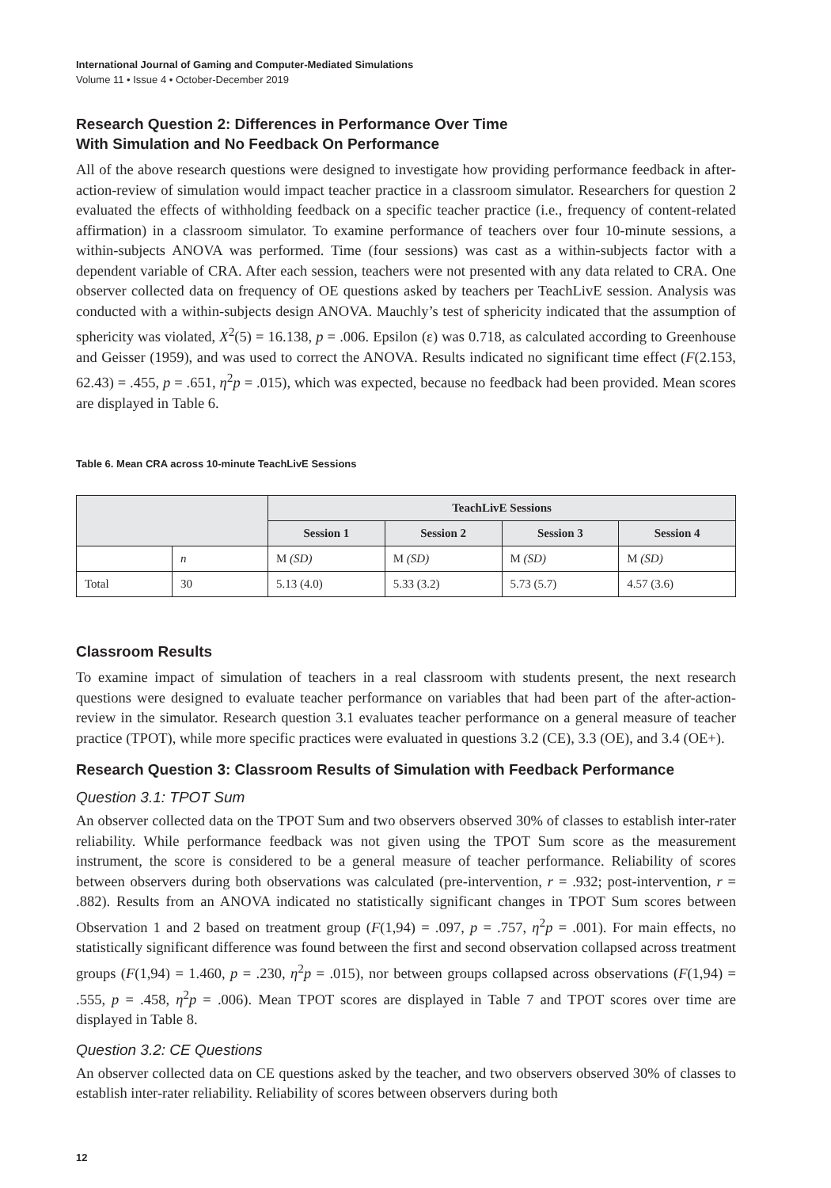International Journal of Gaming and Computer-Mediated Simulations
Volume 11 • Issue 4 • October-December 2019
Research Question 2: Differences in Performance Over Time
With Simulation and No Feedback On Performance
All of the above research questions were designed to investigate how providing performance feedback in after-action-review of simulation would impact teacher practice in a classroom simulator. Researchers for question 2 evaluated the effects of withholding feedback on a specific teacher practice (i.e., frequency of content-related affirmation) in a classroom simulator. To examine performance of teachers over four 10-minute sessions, a within-subjects ANOVA was performed. Time (four sessions) was cast as a within-subjects factor with a dependent variable of CRA. After each session, teachers were not presented with any data related to CRA. One observer collected data on frequency of OE questions asked by teachers per TeachLivE session. Analysis was conducted with a within-subjects design ANOVA. Mauchly’s test of sphericity indicated that the assumption of sphericity was violated, X<sup>2</sup>(5) = 16.138, p = .006. Epsilon (ε) was 0.718, as calculated according to Greenhouse and Geisser (1959), and was used to correct the ANOVA. Results indicated no significant time effect (F(2.153, 62.43) = .455, p = .651, η<sup>2</sup>p = .015), which was expected, because no feedback had been provided. Mean scores are displayed in Table 6.
Table 6. Mean CRA across 10-minute TeachLivE Sessions
| | | TeachLivE Sessions | | | |
| --- | --- | --- | --- | --- | --- |
| | | Session 1 | Session 2 | Session 3 | Session 4 |
| | n | M (SD) | M (SD) | M (SD) | M (SD) |
| Total | 30 | 5.13 (4.0) | 5.33 (3.2) | 5.73 (5.7) | 4.57 (3.6) |
Classroom Results
To examine impact of simulation of teachers in a real classroom with students present, the next research questions were designed to evaluate teacher performance on variables that had been part of the after-action-review in the simulator. Research question 3.1 evaluates teacher performance on a general measure of teacher practice (TPOT), while more specific practices were evaluated in questions 3.2 (CE), 3.3 (OE), and 3.4 (OE+).
Research Question 3: Classroom Results of Simulation with Feedback Performance
Question 3.1: TPOT Sum
An observer collected data on the TPOT Sum and two observers observed 30% of classes to establish inter-rater reliability. While performance feedback was not given using the TPOT Sum score as the measurement instrument, the score is considered to be a general measure of teacher performance. Reliability of scores between observers during both observations was calculated (pre-intervention, r = .932; post-intervention, r = .882). Results from an ANOVA indicated no statistically significant changes in TPOT Sum scores between Observation 1 and 2 based on treatment group (F(1,94) = .097, p = .757, η<sup>2</sup>p = .001). For main effects, no statistically significant difference was found between the first and second observation collapsed across treatment groups (F(1,94) = 1.460, p = .230, η<sup>2</sup>p = .015), nor between groups collapsed across observations (F(1,94) = .555, p = .458, η<sup>2</sup>p = .006). Mean TPOT scores are displayed in Table 7 and TPOT scores over time are displayed in Table 8.
Question 3.2: CE Questions
An observer collected data on CE questions asked by the teacher, and two observers observed 30% of classes to establish inter-rater reliability. Reliability of scores between observers during both
12